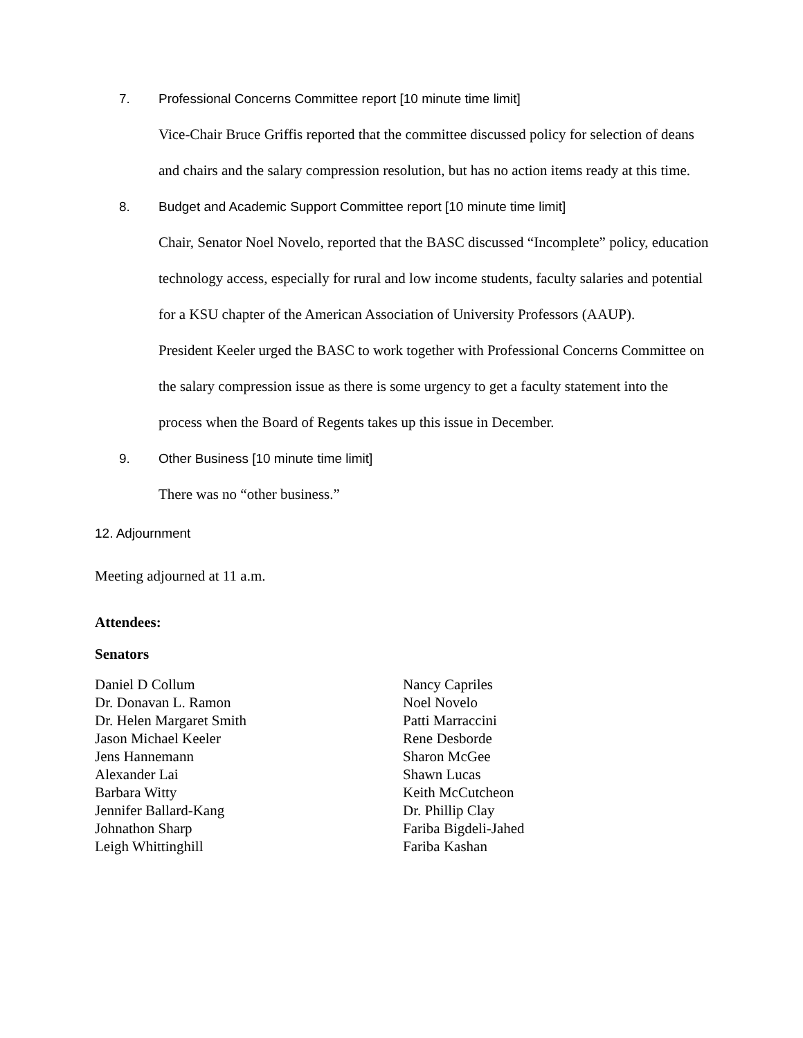7. Professional Concerns Committee report [10 minute time limit]
Vice-Chair Bruce Griffis reported that the committee discussed policy for selection of deans and chairs and the salary compression resolution, but has no action items ready at this time.
8. Budget and Academic Support Committee report [10 minute time limit]
Chair, Senator Noel Novelo, reported that the BASC discussed “Incomplete” policy, education technology access, especially for rural and low income students, faculty salaries and potential for a KSU chapter of the American Association of University Professors (AAUP).
President Keeler urged the BASC to work together with Professional Concerns Committee on the salary compression issue as there is some urgency to get a faculty statement into the process when the Board of Regents takes up this issue in December.
9. Other Business [10 minute time limit]
There was no “other business.”
12. Adjournment
Meeting adjourned at 11 a.m.
Attendees:
Senators
Daniel D Collum
Dr. Donavan L. Ramon
Dr. Helen Margaret Smith
Jason Michael Keeler
Jens Hannemann
Alexander Lai
Barbara Witty
Jennifer Ballard-Kang
Johnathon Sharp
Leigh Whittinghill
Nancy Capriles
Noel Novelo
Patti Marraccini
Rene Desborde
Sharon McGee
Shawn Lucas
Keith McCutcheon
Dr. Phillip Clay
Fariba Bigdeli-Jahed
Fariba Kashan